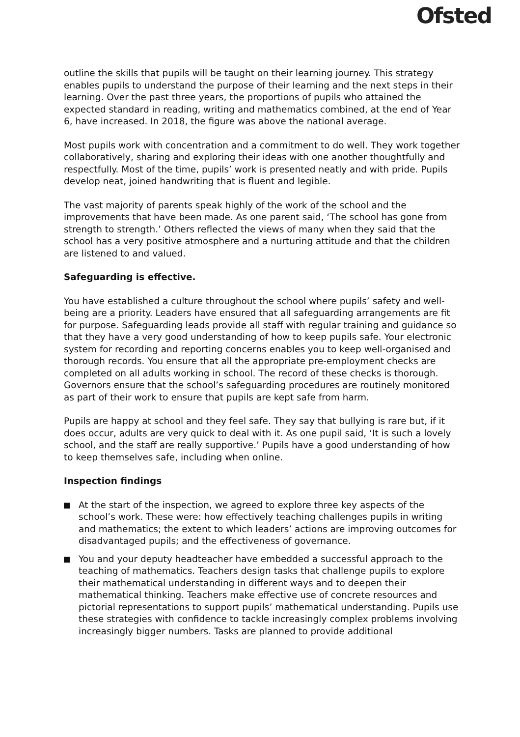Ofsted
outline the skills that pupils will be taught on their learning journey. This strategy enables pupils to understand the purpose of their learning and the next steps in their learning. Over the past three years, the proportions of pupils who attained the expected standard in reading, writing and mathematics combined, at the end of Year 6, have increased. In 2018, the figure was above the national average.
Most pupils work with concentration and a commitment to do well. They work together collaboratively, sharing and exploring their ideas with one another thoughtfully and respectfully. Most of the time, pupils’ work is presented neatly and with pride. Pupils develop neat, joined handwriting that is fluent and legible.
The vast majority of parents speak highly of the work of the school and the improvements that have been made. As one parent said, ‘The school has gone from strength to strength.’ Others reflected the views of many when they said that the school has a very positive atmosphere and a nurturing attitude and that the children are listened to and valued.
Safeguarding is effective.
You have established a culture throughout the school where pupils’ safety and well-being are a priority. Leaders have ensured that all safeguarding arrangements are fit for purpose. Safeguarding leads provide all staff with regular training and guidance so that they have a very good understanding of how to keep pupils safe. Your electronic system for recording and reporting concerns enables you to keep well-organised and thorough records. You ensure that all the appropriate pre-employment checks are completed on all adults working in school. The record of these checks is thorough. Governors ensure that the school’s safeguarding procedures are routinely monitored as part of their work to ensure that pupils are kept safe from harm.
Pupils are happy at school and they feel safe. They say that bullying is rare but, if it does occur, adults are very quick to deal with it. As one pupil said, ‘It is such a lovely school, and the staff are really supportive.’ Pupils have a good understanding of how to keep themselves safe, including when online.
Inspection findings
At the start of the inspection, we agreed to explore three key aspects of the school’s work. These were: how effectively teaching challenges pupils in writing and mathematics; the extent to which leaders’ actions are improving outcomes for disadvantaged pupils; and the effectiveness of governance.
You and your deputy headteacher have embedded a successful approach to the teaching of mathematics. Teachers design tasks that challenge pupils to explore their mathematical understanding in different ways and to deepen their mathematical thinking. Teachers make effective use of concrete resources and pictorial representations to support pupils’ mathematical understanding. Pupils use these strategies with confidence to tackle increasingly complex problems involving increasingly bigger numbers. Tasks are planned to provide additional